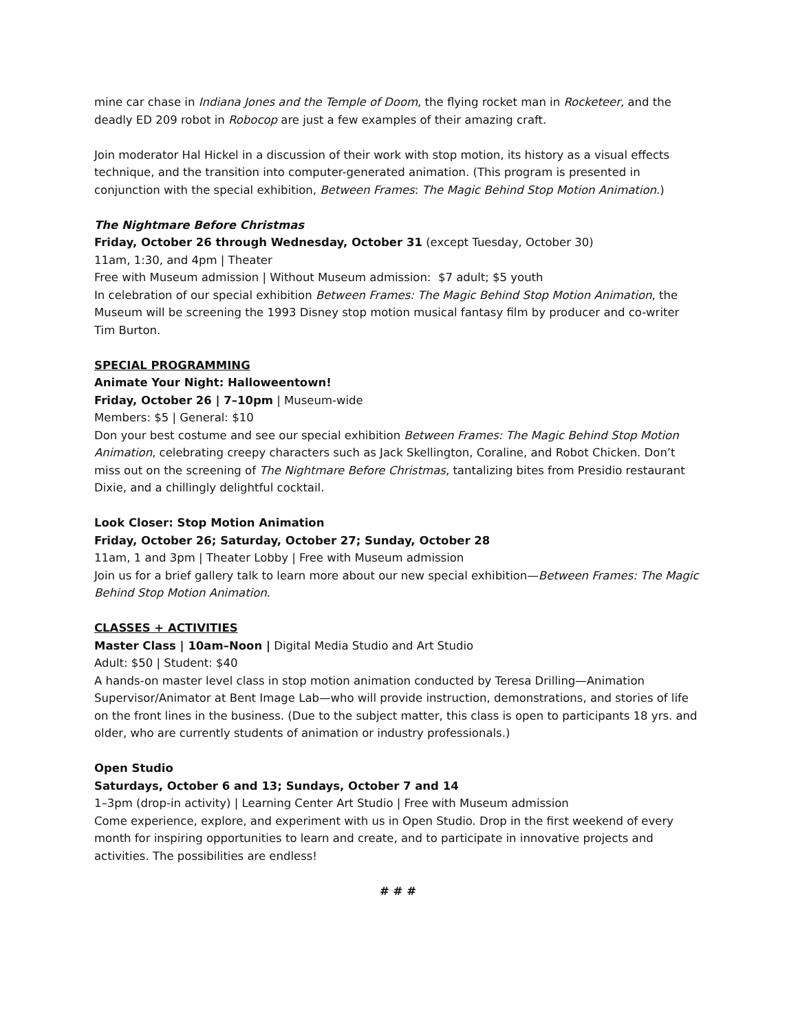mine car chase in Indiana Jones and the Temple of Doom, the flying rocket man in Rocketeer, and the deadly ED 209 robot in Robocop are just a few examples of their amazing craft.
Join moderator Hal Hickel in a discussion of their work with stop motion, its history as a visual effects technique, and the transition into computer-generated animation. (This program is presented in conjunction with the special exhibition, Between Frames: The Magic Behind Stop Motion Animation.)
The Nightmare Before Christmas
Friday, October 26 through Wednesday, October 31 (except Tuesday, October 30)
11am, 1:30, and 4pm | Theater
Free with Museum admission | Without Museum admission: $7 adult; $5 youth
In celebration of our special exhibition Between Frames: The Magic Behind Stop Motion Animation, the Museum will be screening the 1993 Disney stop motion musical fantasy film by producer and co-writer Tim Burton.
SPECIAL PROGRAMMING
Animate Your Night: Halloweentown!
Friday, October 26 | 7–10pm | Museum-wide
Members: $5 | General: $10
Don your best costume and see our special exhibition Between Frames: The Magic Behind Stop Motion Animation, celebrating creepy characters such as Jack Skellington, Coraline, and Robot Chicken. Don’t miss out on the screening of The Nightmare Before Christmas, tantalizing bites from Presidio restaurant Dixie, and a chillingly delightful cocktail.
Look Closer: Stop Motion Animation
Friday, October 26; Saturday, October 27; Sunday, October 28
11am, 1 and 3pm | Theater Lobby | Free with Museum admission
Join us for a brief gallery talk to learn more about our new special exhibition—Between Frames: The Magic Behind Stop Motion Animation.
CLASSES + ACTIVITIES
Master Class | 10am–Noon | Digital Media Studio and Art Studio
Adult: $50 | Student: $40
A hands-on master level class in stop motion animation conducted by Teresa Drilling—Animation Supervisor/Animator at Bent Image Lab—who will provide instruction, demonstrations, and stories of life on the front lines in the business. (Due to the subject matter, this class is open to participants 18 yrs. and older, who are currently students of animation or industry professionals.)
Open Studio
Saturdays, October 6 and 13; Sundays, October 7 and 14
1–3pm (drop-in activity) | Learning Center Art Studio | Free with Museum admission
Come experience, explore, and experiment with us in Open Studio. Drop in the first weekend of every month for inspiring opportunities to learn and create, and to participate in innovative projects and activities. The possibilities are endless!
# # #